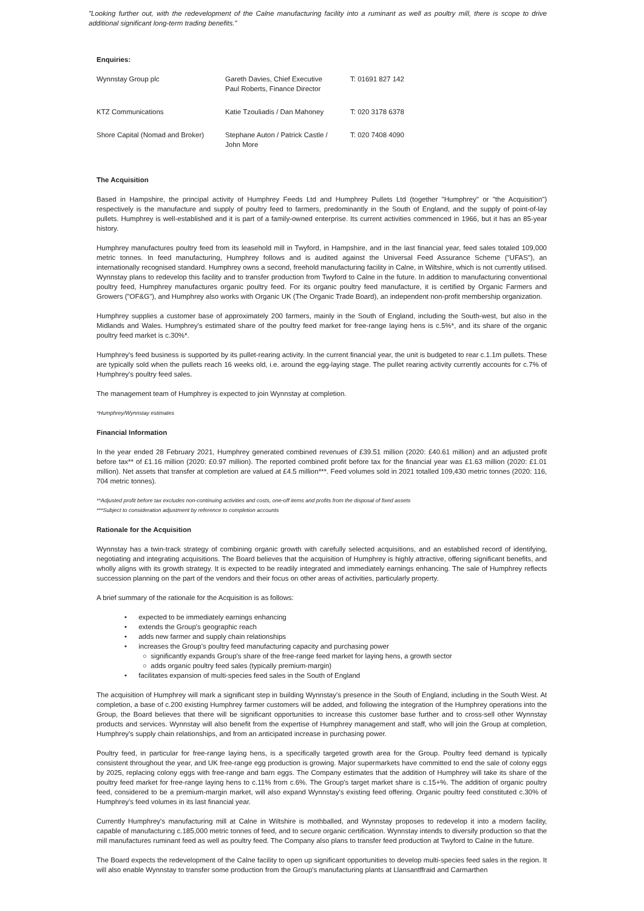"Looking further out, with the redevelopment of the Calne manufacturing facility into a ruminant as well as poultry mill, there is scope to drive additional significant long-term trading benefits."
Enquiries:
| Wynnstay Group plc | Gareth Davies, Chief Executive Paul Roberts, Finance Director | T: 01691 827 142 |
| KTZ Communications | Katie Tzouliadis / Dan Mahoney | T: 020 3178 6378 |
| Shore Capital (Nomad and Broker) | Stephane Auton / Patrick Castle / John More | T: 020 7408 4090 |
The Acquisition
Based in Hampshire, the principal activity of Humphrey Feeds Ltd and Humphrey Pullets Ltd (together "Humphrey" or "the Acquisition") respectively is the manufacture and supply of poultry feed to farmers, predominantly in the South of England, and the supply of point-of-lay pullets. Humphrey is well-established and it is part of a family-owned enterprise. Its current activities commenced in 1966, but it has an 85-year history.
Humphrey manufactures poultry feed from its leasehold mill in Twyford, in Hampshire, and in the last financial year, feed sales totaled 109,000 metric tonnes. In feed manufacturing, Humphrey follows and is audited against the Universal Feed Assurance Scheme ("UFAS"), an internationally recognised standard. Humphrey owns a second, freehold manufacturing facility in Calne, in Wiltshire, which is not currently utilised. Wynnstay plans to redevelop this facility and to transfer production from Twyford to Calne in the future. In addition to manufacturing conventional poultry feed, Humphrey manufactures organic poultry feed. For its organic poultry feed manufacture, it is certified by Organic Farmers and Growers ("OF&G"), and Humphrey also works with Organic UK (The Organic Trade Board), an independent non-profit membership organization.
Humphrey supplies a customer base of approximately 200 farmers, mainly in the South of England, including the South-west, but also in the Midlands and Wales. Humphrey's estimated share of the poultry feed market for free-range laying hens is c.5%*, and its share of the organic poultry feed market is c.30%*.
Humphrey's feed business is supported by its pullet-rearing activity. In the current financial year, the unit is budgeted to rear c.1.1m pullets. These are typically sold when the pullets reach 16 weeks old, i.e. around the egg-laying stage. The pullet rearing activity currently accounts for c.7% of Humphrey's poultry feed sales.
The management team of Humphrey is expected to join Wynnstay at completion.
*Humphrey/Wynnstay estimates
Financial Information
In the year ended 28 February 2021, Humphrey generated combined revenues of £39.51 million (2020: £40.61 million) and an adjusted profit before tax** of £1.16 million (2020: £0.97 million). The reported combined profit before tax for the financial year was £1.63 million (2020: £1.01 million). Net assets that transfer at completion are valued at £4.5 million***. Feed volumes sold in 2021 totalled 109,430 metric tonnes (2020: 116, 704 metric tonnes).
**Adjusted profit before tax excludes non-continuing activities and costs, one-off items and profits from the disposal of fixed assets
***Subject to consideration adjustment by reference to completion accounts
Rationale for the Acquisition
Wynnstay has a twin-track strategy of combining organic growth with carefully selected acquisitions, and an established record of identifying, negotiating and integrating acquisitions. The Board believes that the acquisition of Humphrey is highly attractive, offering significant benefits, and wholly aligns with its growth strategy. It is expected to be readily integrated and immediately earnings enhancing. The sale of Humphrey reflects succession planning on the part of the vendors and their focus on other areas of activities, particularly property.
A brief summary of the rationale for the Acquisition is as follows:
• expected to be immediately earnings enhancing
• extends the Group's geographic reach
• adds new farmer and supply chain relationships
• increases the Group's poultry feed manufacturing capacity and purchasing power
○ significantly expands Group's share of the free-range feed market for laying hens, a growth sector
○ adds organic poultry feed sales (typically premium-margin)
• facilitates expansion of multi-species feed sales in the South of England
The acquisition of Humphrey will mark a significant step in building Wynnstay's presence in the South of England, including in the South West. At completion, a base of c.200 existing Humphrey farmer customers will be added, and following the integration of the Humphrey operations into the Group, the Board believes that there will be significant opportunities to increase this customer base further and to cross-sell other Wynnstay products and services. Wynnstay will also benefit from the expertise of Humphrey management and staff, who will join the Group at completion, Humphrey's supply chain relationships, and from an anticipated increase in purchasing power.
Poultry feed, in particular for free-range laying hens, is a specifically targeted growth area for the Group. Poultry feed demand is typically consistent throughout the year, and UK free-range egg production is growing. Major supermarkets have committed to end the sale of colony eggs by 2025, replacing colony eggs with free-range and barn eggs. The Company estimates that the addition of Humphrey will take its share of the poultry feed market for free-range laying hens to c.11% from c.6%. The Group's target market share is c.15+%. The addition of organic poultry feed, considered to be a premium-margin market, will also expand Wynnstay's existing feed offering. Organic poultry feed constituted c.30% of Humphrey's feed volumes in its last financial year.
Currently Humphrey's manufacturing mill at Calne in Wiltshire is mothballed, and Wynnstay proposes to redevelop it into a modern facility, capable of manufacturing c.185,000 metric tonnes of feed, and to secure organic certification. Wynnstay intends to diversify production so that the mill manufactures ruminant feed as well as poultry feed. The Company also plans to transfer feed production at Twyford to Calne in the future.
The Board expects the redevelopment of the Calne facility to open up significant opportunities to develop multi-species feed sales in the region. It will also enable Wynnstay to transfer some production from the Group's manufacturing plants at Llansantffraid and Carmarthen